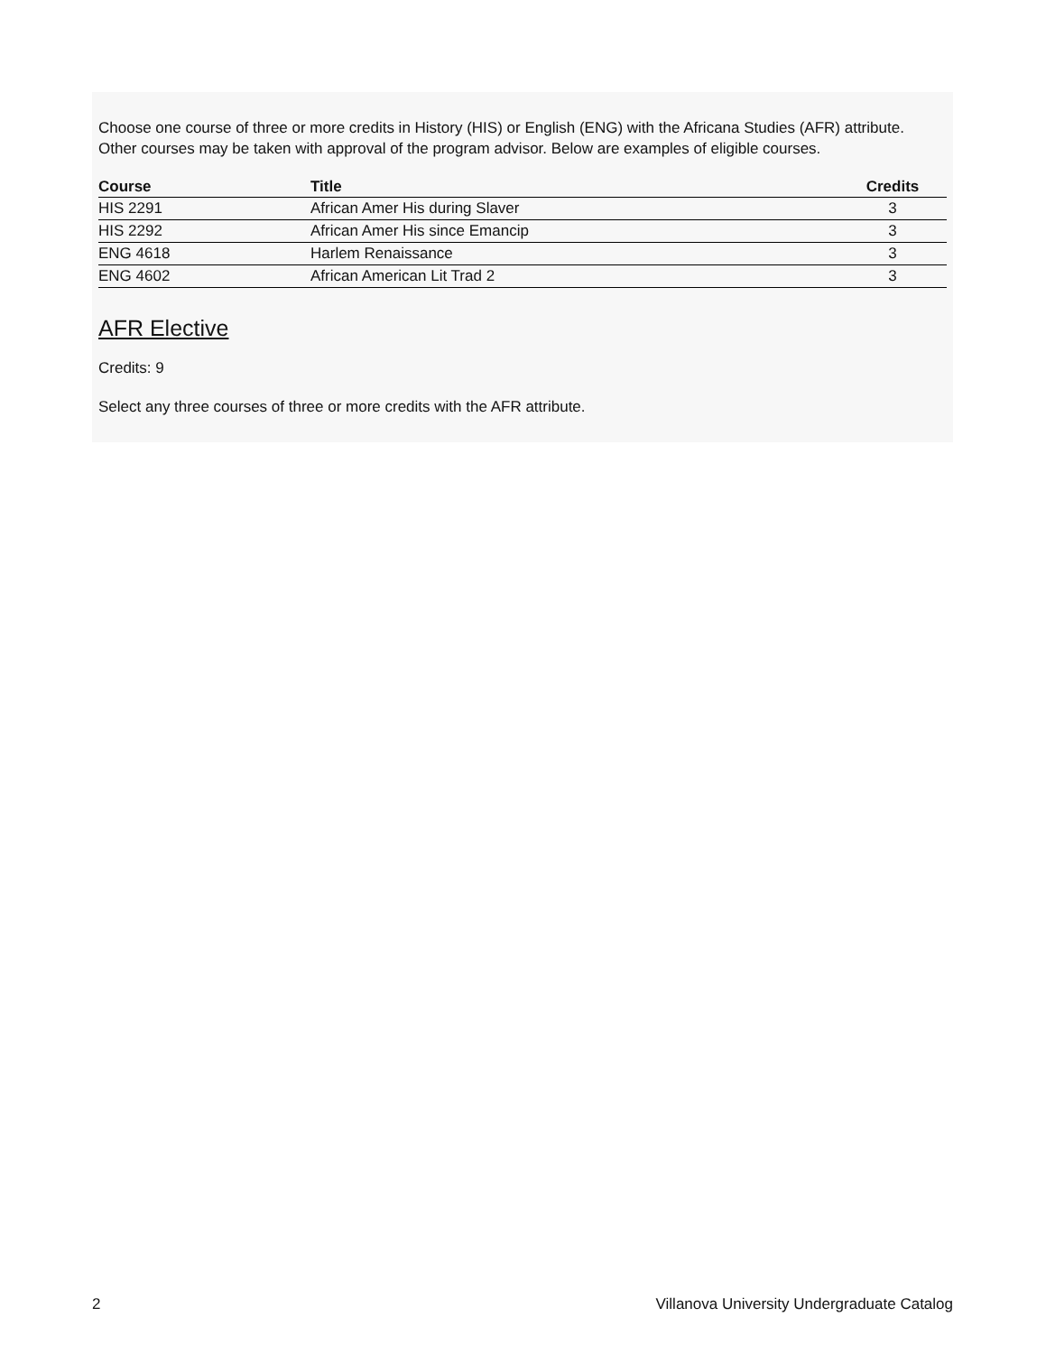Choose one course of three or more credits in History (HIS) or English (ENG) with the Africana Studies (AFR) attribute. Other courses may be taken with approval of the program advisor. Below are examples of eligible courses.
| Course | Title | Credits |
| --- | --- | --- |
| HIS 2291 | African Amer His during Slaver | 3 |
| HIS 2292 | African Amer His since Emancip | 3 |
| ENG 4618 | Harlem Renaissance | 3 |
| ENG 4602 | African American Lit Trad 2 | 3 |
AFR Elective
Credits: 9
Select any three courses of three or more credits with the AFR attribute.
2 Villanova University Undergraduate Catalog